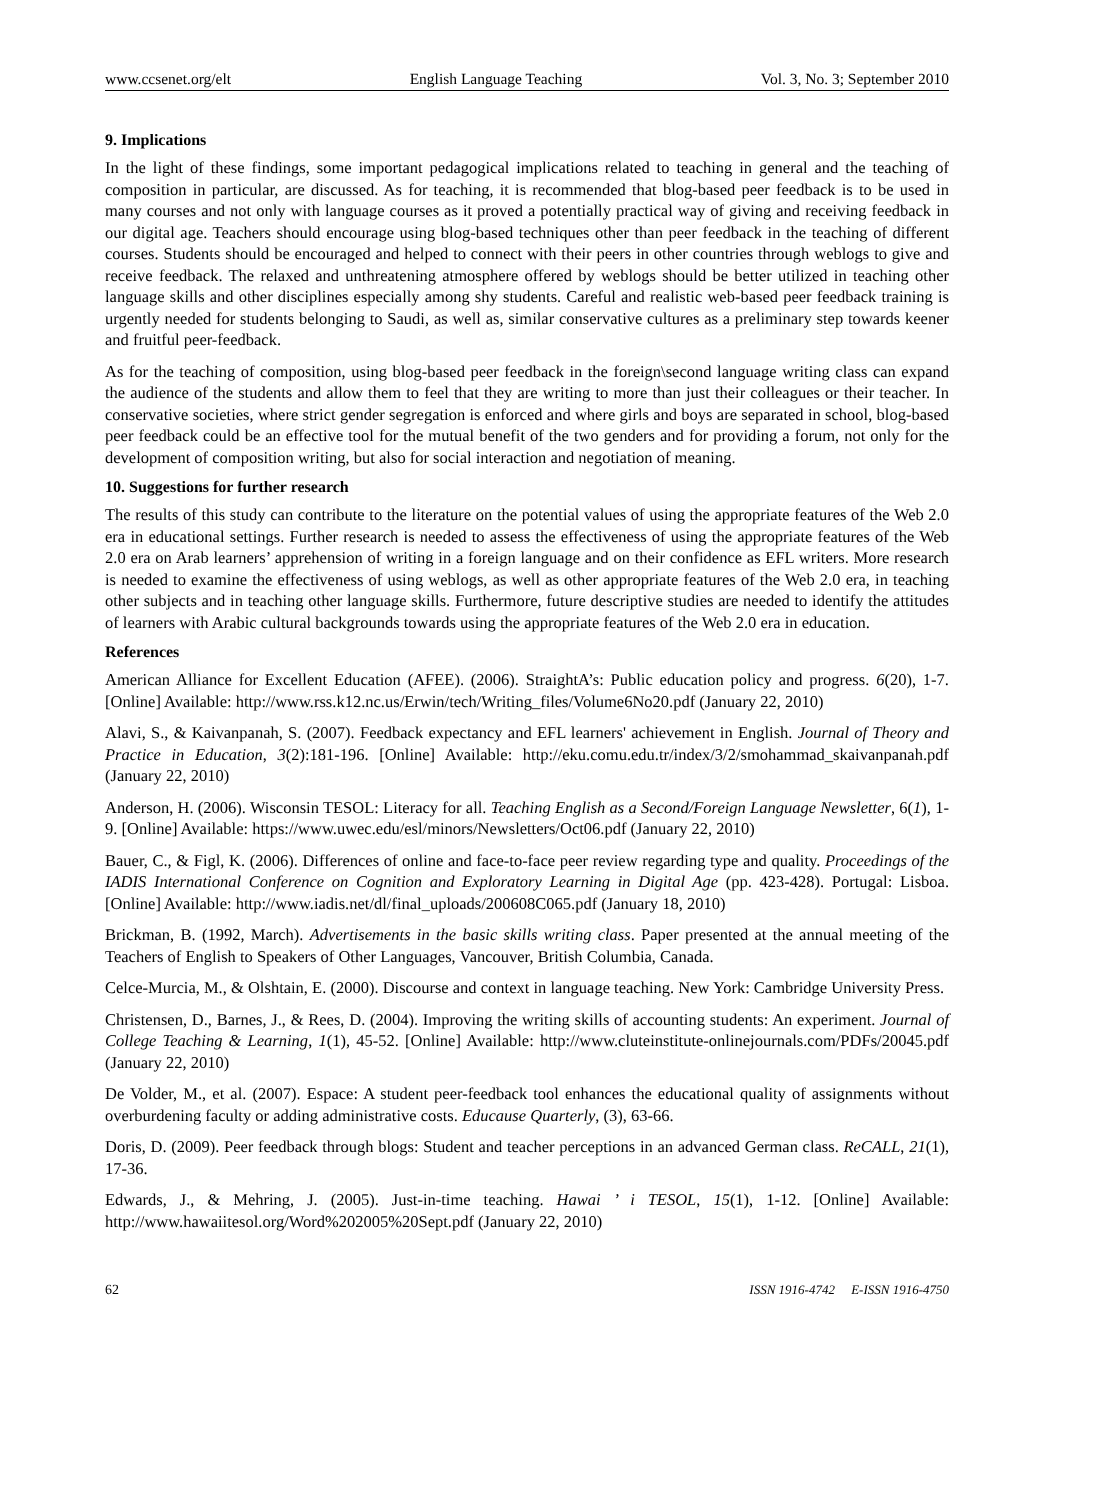www.ccsenet.org/elt English Language Teaching Vol. 3, No. 3; September 2010
9. Implications
In the light of these findings, some important pedagogical implications related to teaching in general and the teaching of composition in particular, are discussed. As for teaching, it is recommended that blog-based peer feedback is to be used in many courses and not only with language courses as it proved a potentially practical way of giving and receiving feedback in our digital age. Teachers should encourage using blog-based techniques other than peer feedback in the teaching of different courses. Students should be encouraged and helped to connect with their peers in other countries through weblogs to give and receive feedback. The relaxed and unthreatening atmosphere offered by weblogs should be better utilized in teaching other language skills and other disciplines especially among shy students. Careful and realistic web-based peer feedback training is urgently needed for students belonging to Saudi, as well as, similar conservative cultures as a preliminary step towards keener and fruitful peer-feedback.
As for the teaching of composition, using blog-based peer feedback in the foreign\second language writing class can expand the audience of the students and allow them to feel that they are writing to more than just their colleagues or their teacher. In conservative societies, where strict gender segregation is enforced and where girls and boys are separated in school, blog-based peer feedback could be an effective tool for the mutual benefit of the two genders and for providing a forum, not only for the development of composition writing, but also for social interaction and negotiation of meaning.
10. Suggestions for further research
The results of this study can contribute to the literature on the potential values of using the appropriate features of the Web 2.0 era in educational settings. Further research is needed to assess the effectiveness of using the appropriate features of the Web 2.0 era on Arab learners’ apprehension of writing in a foreign language and on their confidence as EFL writers. More research is needed to examine the effectiveness of using weblogs, as well as other appropriate features of the Web 2.0 era, in teaching other subjects and in teaching other language skills. Furthermore, future descriptive studies are needed to identify the attitudes of learners with Arabic cultural backgrounds towards using the appropriate features of the Web 2.0 era in education.
References
American Alliance for Excellent Education (AFEE). (2006). StraightA’s: Public education policy and progress. 6(20), 1-7. [Online] Available: http://www.rss.k12.nc.us/Erwin/tech/Writing_files/Volume6No20.pdf (January 22, 2010)
Alavi, S., & Kaivanpanah, S. (2007). Feedback expectancy and EFL learners' achievement in English. Journal of Theory and Practice in Education, 3(2):181-196. [Online] Available: http://eku.comu.edu.tr/index/3/2/smohammad_skaivanpanah.pdf (January 22, 2010)
Anderson, H. (2006). Wisconsin TESOL: Literacy for all. Teaching English as a Second/Foreign Language Newsletter, 6(1), 1-9. [Online] Available: https://www.uwec.edu/esl/minors/Newsletters/Oct06.pdf (January 22, 2010)
Bauer, C., & Figl, K. (2006). Differences of online and face-to-face peer review regarding type and quality. Proceedings of the IADIS International Conference on Cognition and Exploratory Learning in Digital Age (pp. 423-428). Portugal: Lisboa. [Online] Available: http://www.iadis.net/dl/final_uploads/200608C065.pdf (January 18, 2010)
Brickman, B. (1992, March). Advertisements in the basic skills writing class. Paper presented at the annual meeting of the Teachers of English to Speakers of Other Languages, Vancouver, British Columbia, Canada.
Celce-Murcia, M., & Olshtain, E. (2000). Discourse and context in language teaching. New York: Cambridge University Press.
Christensen, D., Barnes, J., & Rees, D. (2004). Improving the writing skills of accounting students: An experiment. Journal of College Teaching & Learning, 1(1), 45-52. [Online] Available: http://www.cluteinstitute-onlinejournals.com/PDFs/20045.pdf (January 22, 2010)
De Volder, M., et al. (2007). Espace: A student peer-feedback tool enhances the educational quality of assignments without overburdening faculty or adding administrative costs. Educause Quarterly, (3), 63-66.
Doris, D. (2009). Peer feedback through blogs: Student and teacher perceptions in an advanced German class. ReCALL, 21(1), 17-36.
Edwards, J., & Mehring, J. (2005). Just-in-time teaching. Hawai ’ i TESOL, 15(1), 1-12. [Online] Available: http://www.hawaiitesol.org/Word%202005%20Sept.pdf (January 22, 2010)
62 ISSN 1916-4742 E-ISSN 1916-4750